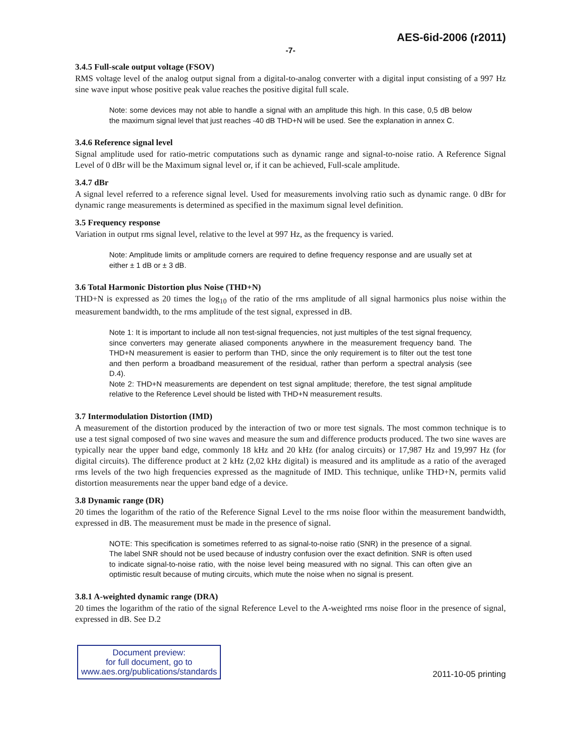AES-6id-2006 (r2011)
-7-
3.4.5 Full-scale output voltage (FSOV)
RMS voltage level of the analog output signal from a digital-to-analog converter with a digital input consisting of a 997 Hz sine wave input whose positive peak value reaches the positive digital full scale.
Note: some devices may not able to handle a signal with an amplitude this high. In this case, 0,5 dB below the maximum signal level that just reaches -40 dB THD+N will be used. See the explanation in annex C.
3.4.6 Reference signal level
Signal amplitude used for ratio-metric computations such as dynamic range and signal-to-noise ratio. A Reference Signal Level of 0 dBr will be the Maximum signal level or, if it can be achieved, Full-scale amplitude.
3.4.7 dBr
A signal level referred to a reference signal level. Used for measurements involving ratio such as dynamic range. 0 dBr for dynamic range measurements is determined as specified in the maximum signal level definition.
3.5 Frequency response
Variation in output rms signal level, relative to the level at 997 Hz, as the frequency is varied.
Note: Amplitude limits or amplitude corners are required to define frequency response and are usually set at either ± 1 dB or ± 3 dB.
3.6 Total Harmonic Distortion plus Noise (THD+N)
THD+N is expressed as 20 times the log<sub>10</sub> of the ratio of the rms amplitude of all signal harmonics plus noise within the measurement bandwidth, to the rms amplitude of the test signal, expressed in dB.
Note 1: It is important to include all non test-signal frequencies, not just multiples of the test signal frequency, since converters may generate aliased components anywhere in the measurement frequency band. The THD+N measurement is easier to perform than THD, since the only requirement is to filter out the test tone and then perform a broadband measurement of the residual, rather than perform a spectral analysis (see D.4).
Note 2: THD+N measurements are dependent on test signal amplitude; therefore, the test signal amplitude relative to the Reference Level should be listed with THD+N measurement results.
3.7 Intermodulation Distortion (IMD)
A measurement of the distortion produced by the interaction of two or more test signals. The most common technique is to use a test signal composed of two sine waves and measure the sum and difference products produced. The two sine waves are typically near the upper band edge, commonly 18 kHz and 20 kHz (for analog circuits) or 17,987 Hz and 19,997 Hz (for digital circuits). The difference product at 2 kHz (2,02 kHz digital) is measured and its amplitude as a ratio of the averaged rms levels of the two high frequencies expressed as the magnitude of IMD. This technique, unlike THD+N, permits valid distortion measurements near the upper band edge of a device.
3.8 Dynamic range (DR)
20 times the logarithm of the ratio of the Reference Signal Level to the rms noise floor within the measurement bandwidth, expressed in dB. The measurement must be made in the presence of signal.
NOTE: This specification is sometimes referred to as signal-to-noise ratio (SNR) in the presence of a signal. The label SNR should not be used because of industry confusion over the exact definition. SNR is often used to indicate signal-to-noise ratio, with the noise level being measured with no signal. This can often give an optimistic result because of muting circuits, which mute the noise when no signal is present.
3.8.1 A-weighted dynamic range (DRA)
20 times the logarithm of the ratio of the signal Reference Level to the A-weighted rms noise floor in the presence of signal, expressed in dB. See D.2
Document preview:
for full document, go to
www.aes.org/publications/standards
2011-10-05 printing